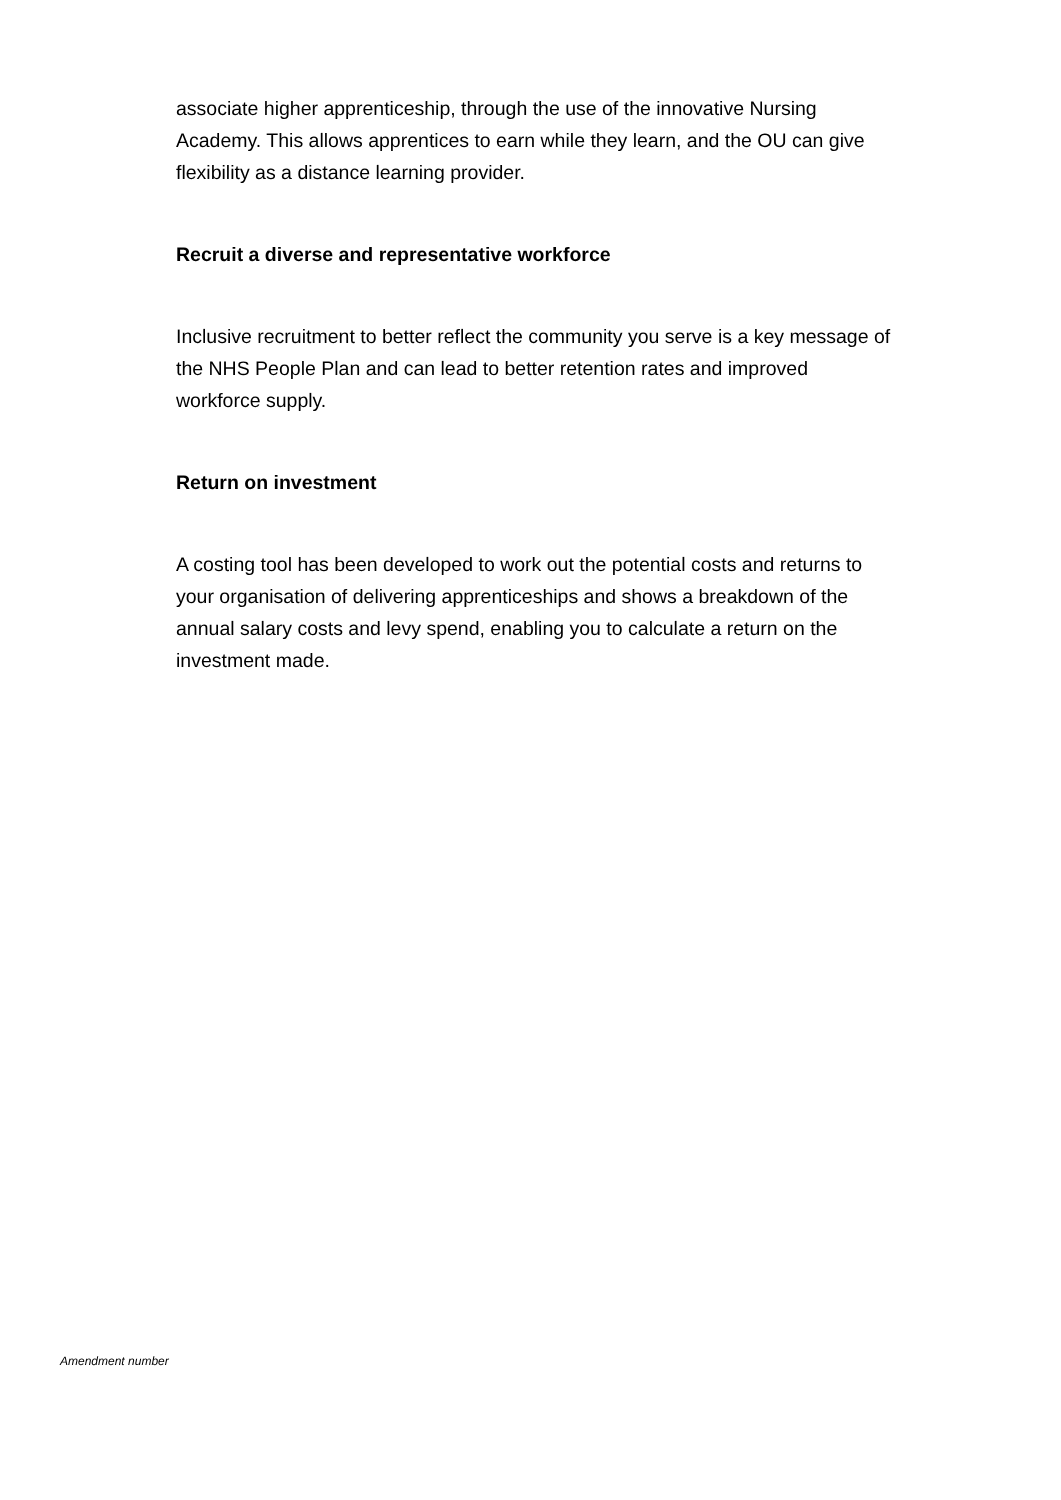associate higher apprenticeship, through the use of the innovative Nursing Academy. This allows apprentices to earn while they learn, and the OU can give flexibility as a distance learning provider.
Recruit a diverse and representative workforce
Inclusive recruitment to better reflect the community you serve is a key message of the NHS People Plan and can lead to better retention rates and improved workforce supply.
Return on investment
A costing tool has been developed to work out the potential costs and returns to your organisation of delivering apprenticeships and shows a breakdown of the annual salary costs and levy spend, enabling you to calculate a return on the investment made.
Amendment number